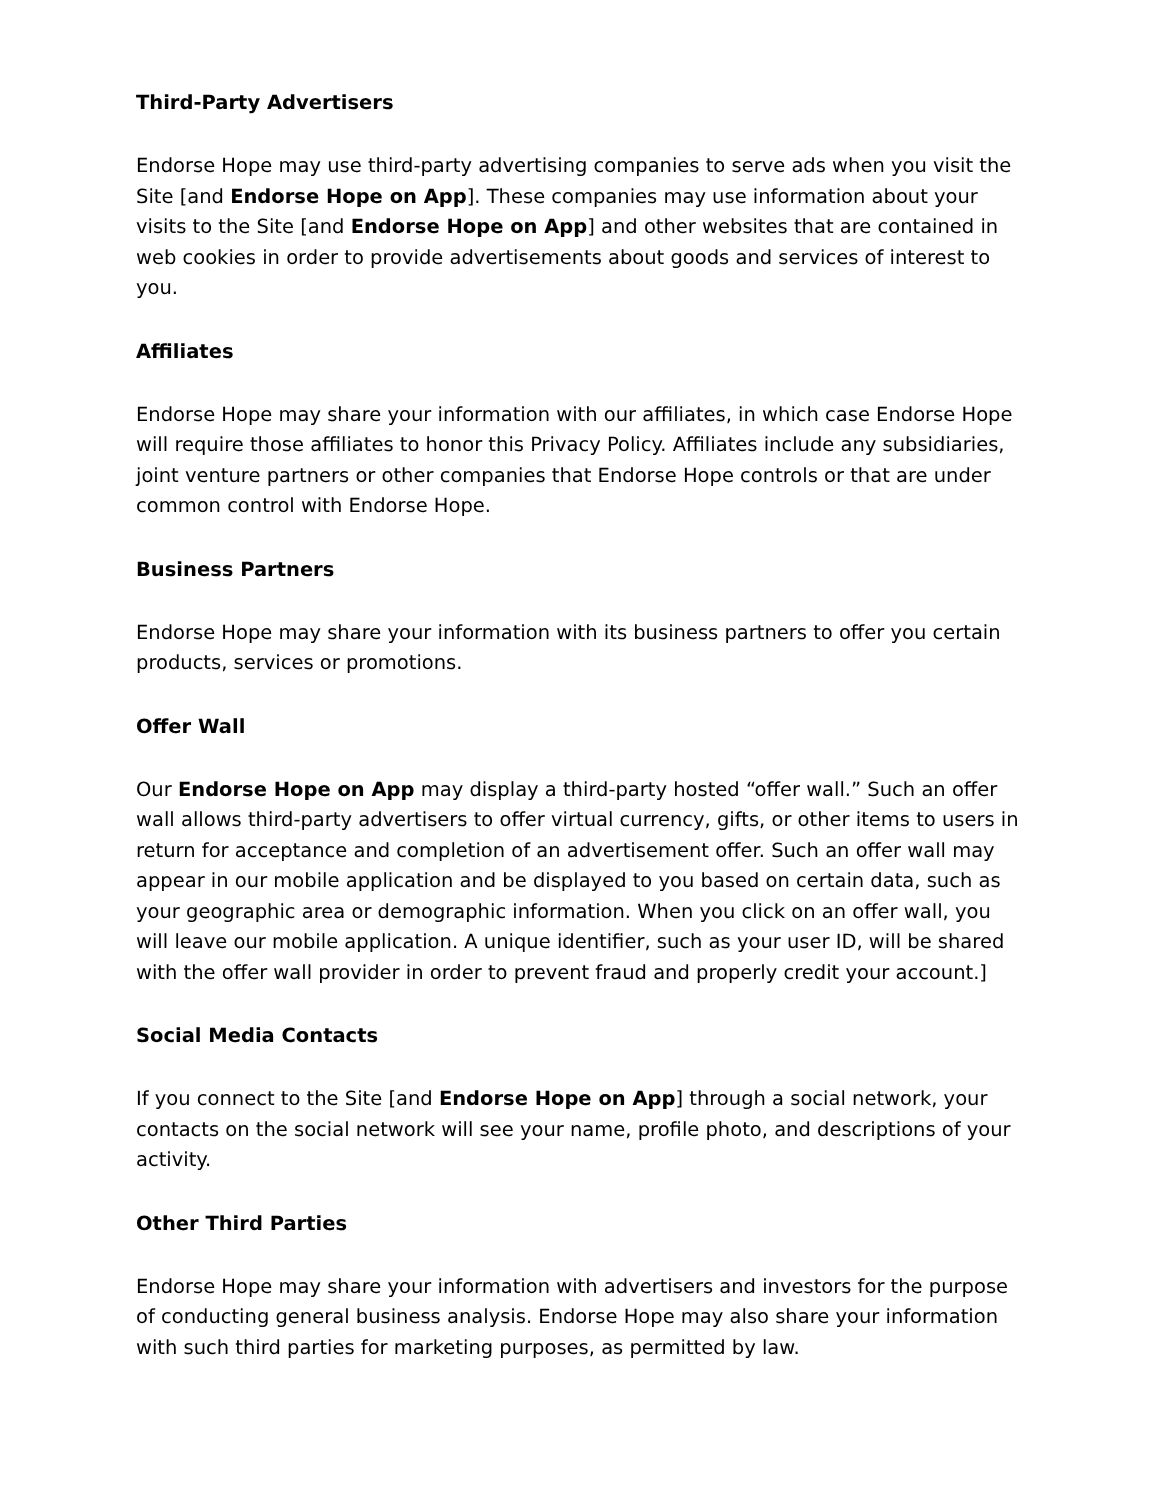Third-Party Advertisers
Endorse Hope may use third-party advertising companies to serve ads when you visit the Site [and Endorse Hope on App]. These companies may use information about your visits to the Site [and Endorse Hope on App] and other websites that are contained in web cookies in order to provide advertisements about goods and services of interest to you.
Affiliates
Endorse Hope may share your information with our affiliates, in which case Endorse Hope will require those affiliates to honor this Privacy Policy. Affiliates include any subsidiaries, joint venture partners or other companies that Endorse Hope controls or that are under common control with Endorse Hope.
Business Partners
Endorse Hope may share your information with its business partners to offer you certain products, services or promotions.
Offer Wall
Our Endorse Hope on App may display a third-party hosted “offer wall.” Such an offer wall allows third-party advertisers to offer virtual currency, gifts, or other items to users in return for acceptance and completion of an advertisement offer. Such an offer wall may appear in our mobile application and be displayed to you based on certain data, such as your geographic area or demographic information. When you click on an offer wall, you will leave our mobile application. A unique identifier, such as your user ID, will be shared with the offer wall provider in order to prevent fraud and properly credit your account.]
Social Media Contacts
If you connect to the Site [and Endorse Hope on App] through a social network, your contacts on the social network will see your name, profile photo, and descriptions of your activity.
Other Third Parties
Endorse Hope may share your information with advertisers and investors for the purpose of conducting general business analysis. Endorse Hope may also share your information with such third parties for marketing purposes, as permitted by law.